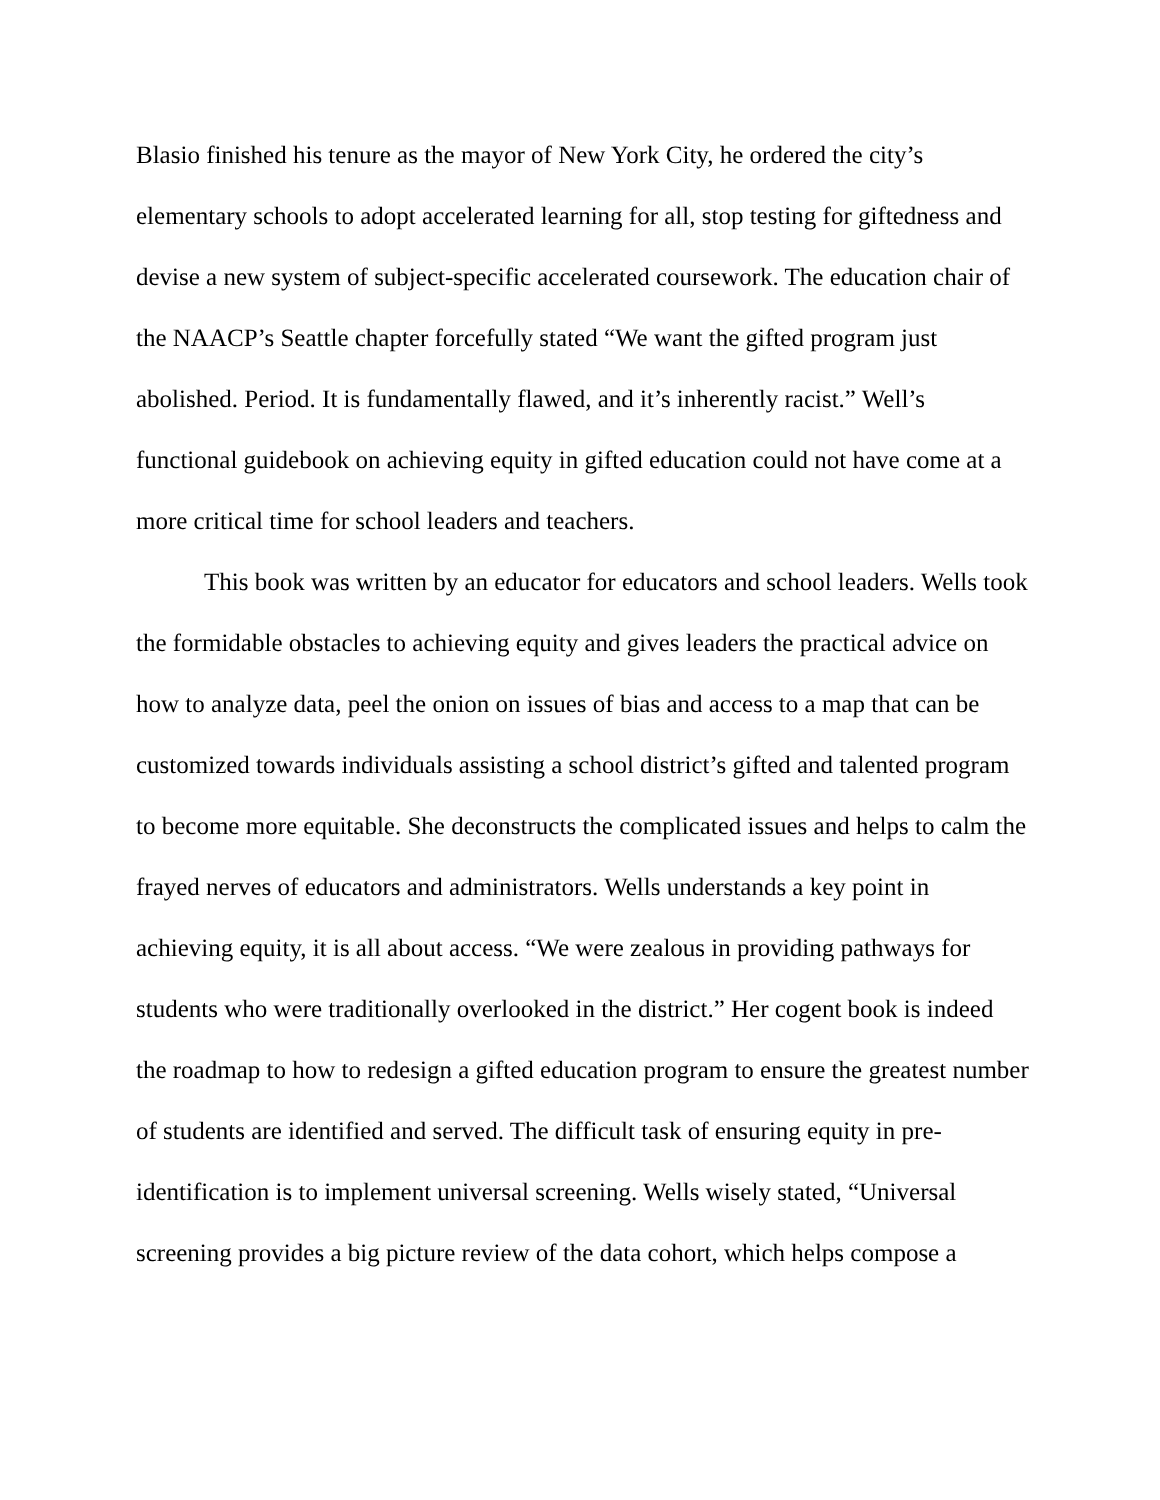Blasio finished his tenure as the mayor of New York City, he ordered the city’s elementary schools to adopt accelerated learning for all, stop testing for giftedness and devise a new system of subject-specific accelerated coursework. The education chair of the NAACP’s Seattle chapter forcefully stated “We want the gifted program just abolished. Period. It is fundamentally flawed, and it’s inherently racist.” Well’s functional guidebook on achieving equity in gifted education could not have come at a more critical time for school leaders and teachers.
This book was written by an educator for educators and school leaders. Wells took the formidable obstacles to achieving equity and gives leaders the practical advice on how to analyze data, peel the onion on issues of bias and access to a map that can be customized towards individuals assisting a school district’s gifted and talented program to become more equitable. She deconstructs the complicated issues and helps to calm the frayed nerves of educators and administrators. Wells understands a key point in achieving equity, it is all about access. “We were zealous in providing pathways for students who were traditionally overlooked in the district.” Her cogent book is indeed the roadmap to how to redesign a gifted education program to ensure the greatest number of students are identified and served. The difficult task of ensuring equity in pre-identification is to implement universal screening. Wells wisely stated, “Universal screening provides a big picture review of the data cohort, which helps compose a